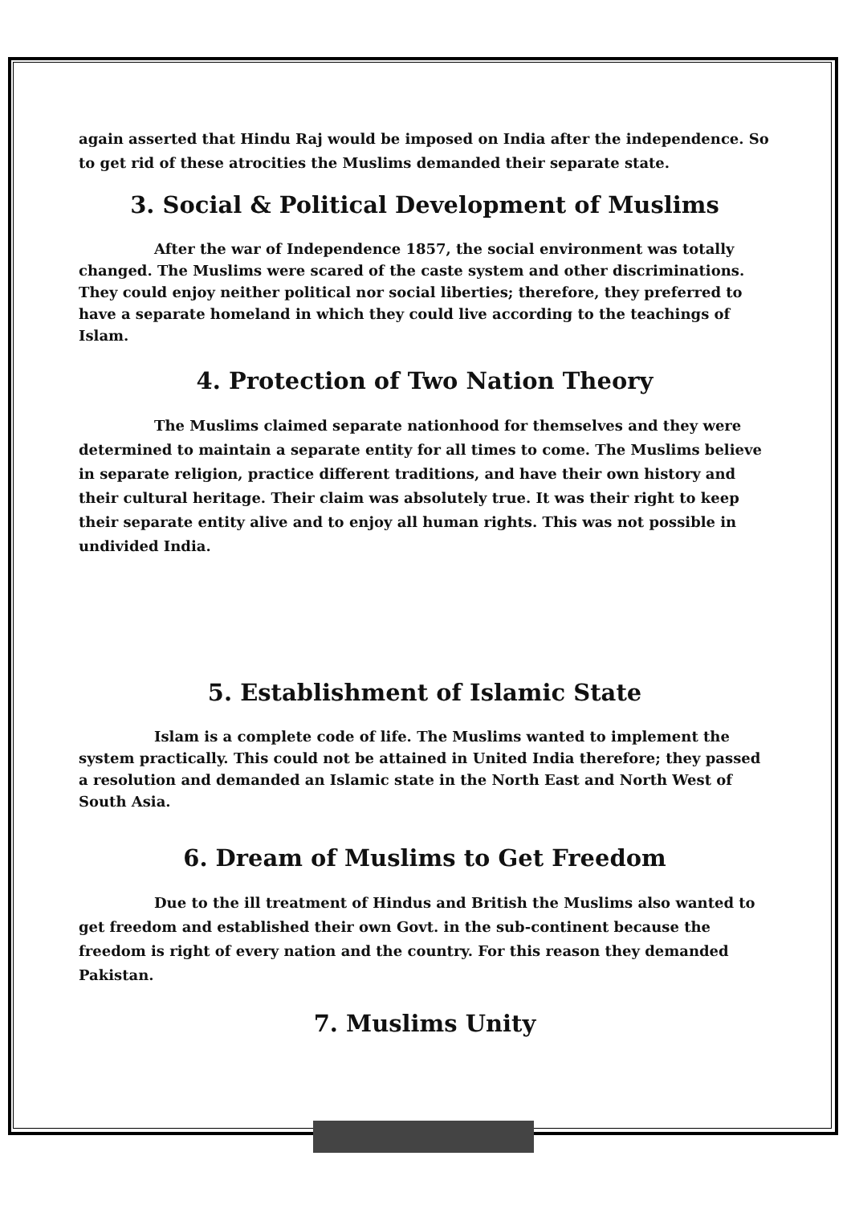again asserted that Hindu Raj would be imposed on India after the independence. So to get rid of these atrocities the Muslims demanded their separate state.
3. Social & Political Development of Muslims
After the war of Independence 1857, the social environment was totally changed. The Muslims were scared of the caste system and other discriminations. They could enjoy neither political nor social liberties; therefore, they preferred to have a separate homeland in which they could live according to the teachings of Islam.
4. Protection of Two Nation Theory
The Muslims claimed separate nationhood for themselves and they were determined to maintain a separate entity for all times to come. The Muslims believe in separate religion, practice different traditions, and have their own history and their cultural heritage. Their claim was absolutely true. It was their right to keep their separate entity alive and to enjoy all human rights. This was not possible in undivided India.
5. Establishment of Islamic State
Islam is a complete code of life. The Muslims wanted to implement the system practically. This could not be attained in United India therefore; they passed a resolution and demanded an Islamic state in the North East and North West of South Asia.
6. Dream of Muslims to Get Freedom
Due to the ill treatment of Hindus and British the Muslims also wanted to get freedom and established their own Govt. in the sub-continent because the freedom is right of every nation and the country. For this reason they demanded Pakistan.
7. Muslims Unity